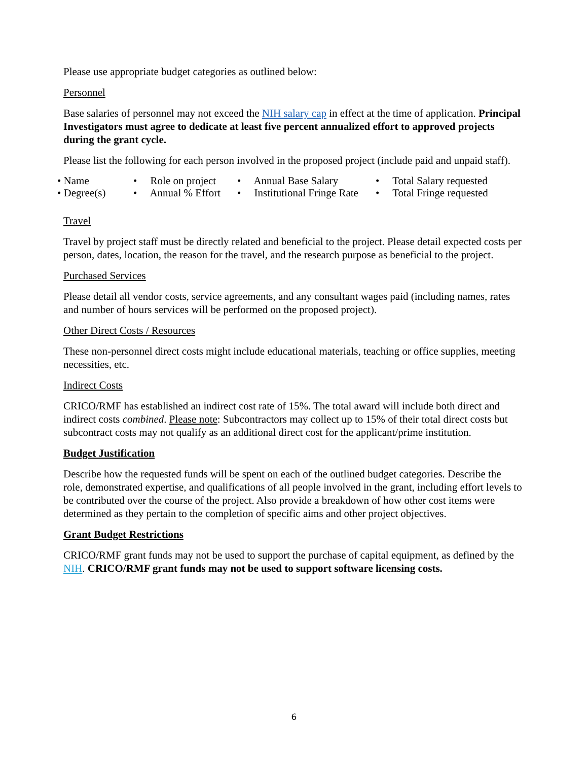Please use appropriate budget categories as outlined below:
Personnel
Base salaries of personnel may not exceed the NIH salary cap in effect at the time of application. Principal Investigators must agree to dedicate at least five percent annualized effort to approved projects during the grant cycle.
Please list the following for each person involved in the proposed project (include paid and unpaid staff).
• Name
• Role on project
• Annual Base Salary
• Total Salary requested
• Degree(s)
• Annual % Effort
• Institutional Fringe Rate
• Total Fringe requested
Travel
Travel by project staff must be directly related and beneficial to the project. Please detail expected costs per person, dates, location, the reason for the travel, and the research purpose as beneficial to the project.
Purchased Services
Please detail all vendor costs, service agreements, and any consultant wages paid (including names, rates and number of hours services will be performed on the proposed project).
Other Direct Costs / Resources
These non-personnel direct costs might include educational materials, teaching or office supplies, meeting necessities, etc.
Indirect Costs
CRICO/RMF has established an indirect cost rate of 15%. The total award will include both direct and indirect costs combined. Please note: Subcontractors may collect up to 15% of their total direct costs but subcontract costs may not qualify as an additional direct cost for the applicant/prime institution.
Budget Justification
Describe how the requested funds will be spent on each of the outlined budget categories. Describe the role, demonstrated expertise, and qualifications of all people involved in the grant, including effort levels to be contributed over the course of the project. Also provide a breakdown of how other cost items were determined as they pertain to the completion of specific aims and other project objectives.
Grant Budget Restrictions
CRICO/RMF grant funds may not be used to support the purchase of capital equipment, as defined by the NIH. CRICO/RMF grant funds may not be used to support software licensing costs.
6